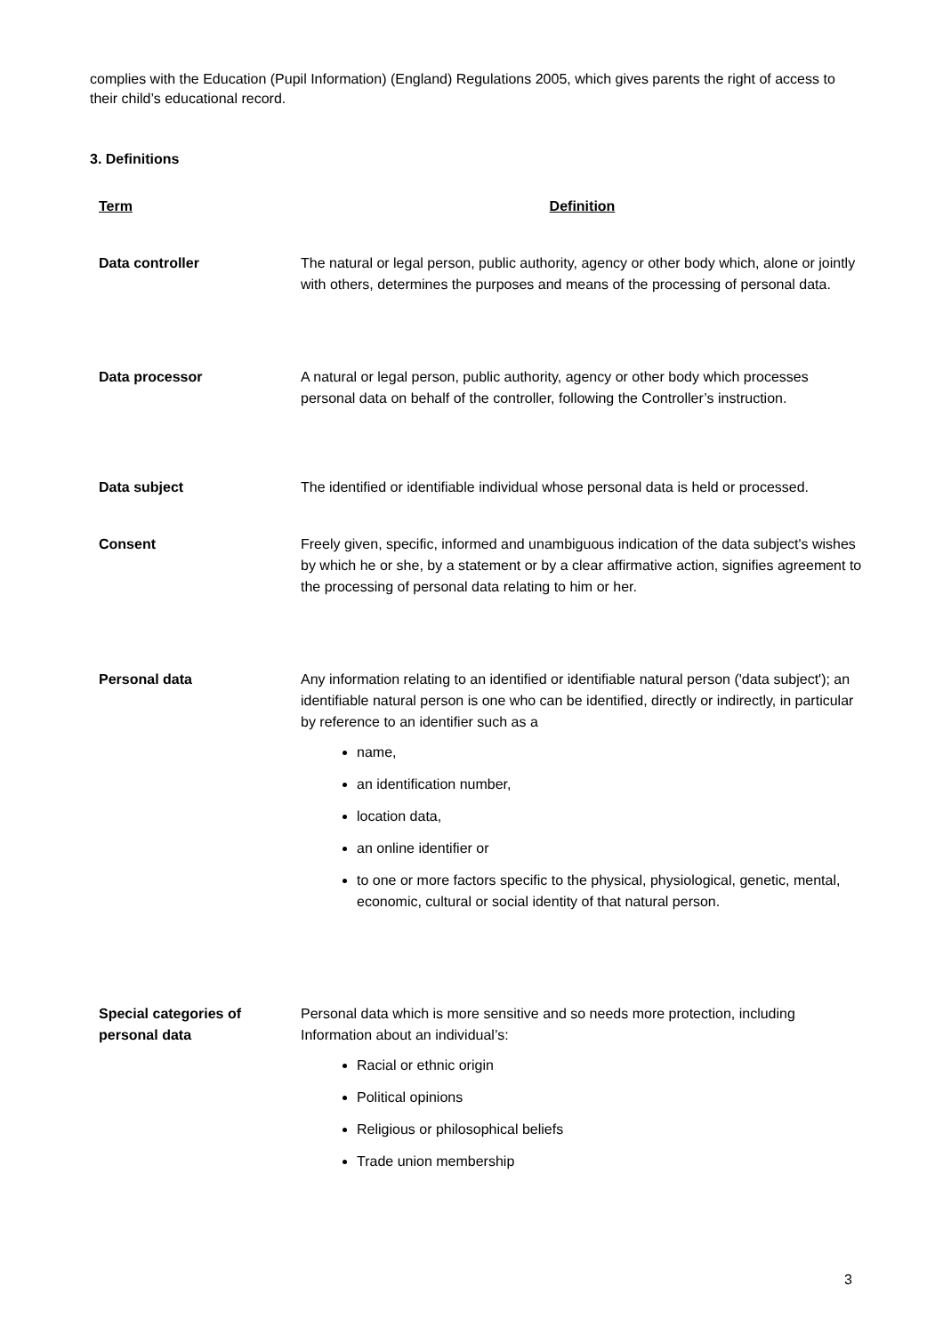complies with the Education (Pupil Information) (England) Regulations 2005, which gives parents the right of access to their child’s educational record.
3. Definitions
| Term | Definition |
| --- | --- |
| Data controller | The natural or legal person, public authority, agency or other body which, alone or jointly with others, determines the purposes and means of the processing of personal data. |
| Data processor | A natural or legal person, public authority, agency or other body which processes personal data on behalf of the controller, following the Controller’s instruction. |
| Data subject | The identified or identifiable individual whose personal data is held or processed. |
| Consent | Freely given, specific, informed and unambiguous indication of the data subject's wishes by which he or she, by a statement or by a clear affirmative action, signifies agreement to the processing of personal data relating to him or her. |
| Personal data | Any information relating to an identified or identifiable natural person ('data subject'); an identifiable natural person is one who can be identified, directly or indirectly, in particular by reference to an identifier such as a name, an identification number, location data, an online identifier or to one or more factors specific to the physical, physiological, genetic, mental, economic, cultural or social identity of that natural person. |
| Special categories of personal data | Personal data which is more sensitive and so needs more protection, including Information about an individual’s: Racial or ethnic origin Political opinions Religious or philosophical beliefs Trade union membership |
3